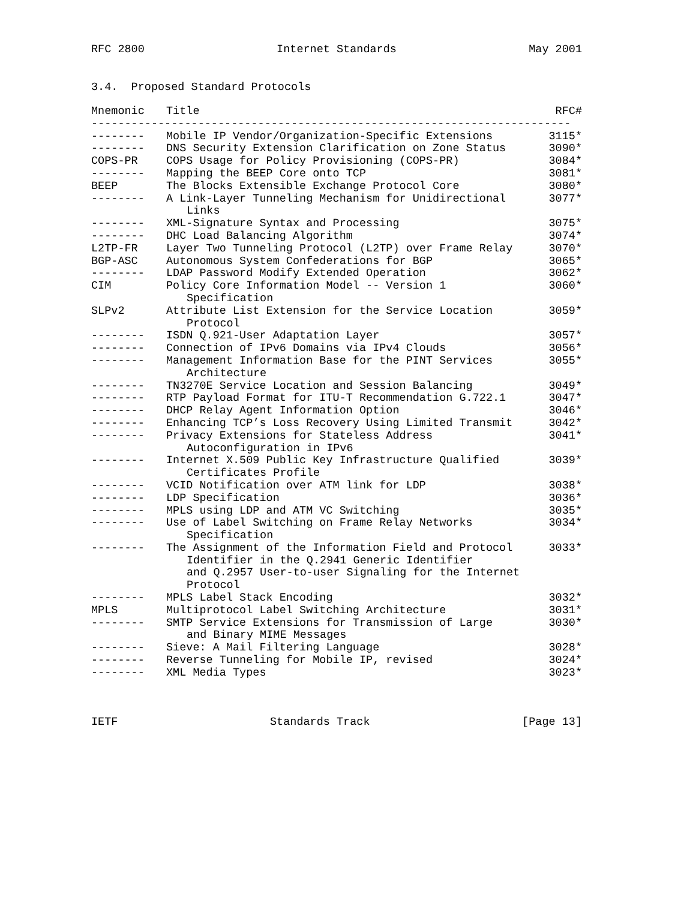RFC 2800 Internet Standards May 2001
3.4. Proposed Standard Protocols
| Mnemonic | Title | RFC# |
| --- | --- | --- |
| ------------------------------------------------------------------------ | | |
| -------- | Mobile IP Vendor/Organization-Specific Extensions | 3115* |
| -------- | DNS Security Extension Clarification on Zone Status | 3090* |
| COPS-PR | COPS Usage for Policy Provisioning (COPS-PR) | 3084* |
| -------- | Mapping the BEEP Core onto TCP | 3081* |
| BEEP | The Blocks Extensible Exchange Protocol Core | 3080* |
| -------- | A Link-Layer Tunneling Mechanism for Unidirectional Links | 3077* |
| -------- | XML-Signature Syntax and Processing | 3075* |
| -------- | DHC Load Balancing Algorithm | 3074* |
| L2TP-FR | Layer Two Tunneling Protocol (L2TP) over Frame Relay | 3070* |
| BGP-ASC | Autonomous System Confederations for BGP | 3065* |
| -------- | LDAP Password Modify Extended Operation | 3062* |
| CIM | Policy Core Information Model -- Version 1 Specification | 3060* |
| SLPv2 | Attribute List Extension for the Service Location Protocol | 3059* |
| -------- | ISDN Q.921-User Adaptation Layer | 3057* |
| -------- | Connection of IPv6 Domains via IPv4 Clouds | 3056* |
| -------- | Management Information Base for the PINT Services Architecture | 3055* |
| -------- | TN3270E Service Location and Session Balancing | 3049* |
| -------- | RTP Payload Format for ITU-T Recommendation G.722.1 | 3047* |
| -------- | DHCP Relay Agent Information Option | 3046* |
| -------- | Enhancing TCP’s Loss Recovery Using Limited Transmit | 3042* |
| -------- | Privacy Extensions for Stateless Address Autoconfiguration in IPv6 | 3041* |
| -------- | Internet X.509 Public Key Infrastructure Qualified Certificates Profile | 3039* |
| -------- | VCID Notification over ATM link for LDP | 3038* |
| -------- | LDP Specification | 3036* |
| -------- | MPLS using LDP and ATM VC Switching | 3035* |
| -------- | Use of Label Switching on Frame Relay Networks Specification | 3034* |
| -------- | The Assignment of the Information Field and Protocol Identifier in the Q.2941 Generic Identifier and Q.2957 User-to-user Signaling for the Internet Protocol | 3033* |
| -------- | MPLS Label Stack Encoding | 3032* |
| MPLS | Multiprotocol Label Switching Architecture | 3031* |
| -------- | SMTP Service Extensions for Transmission of Large and Binary MIME Messages | 3030* |
| -------- | Sieve: A Mail Filtering Language | 3028* |
| -------- | Reverse Tunneling for Mobile IP, revised | 3024* |
| -------- | XML Media Types | 3023* |
IETF Standards Track [Page 13]